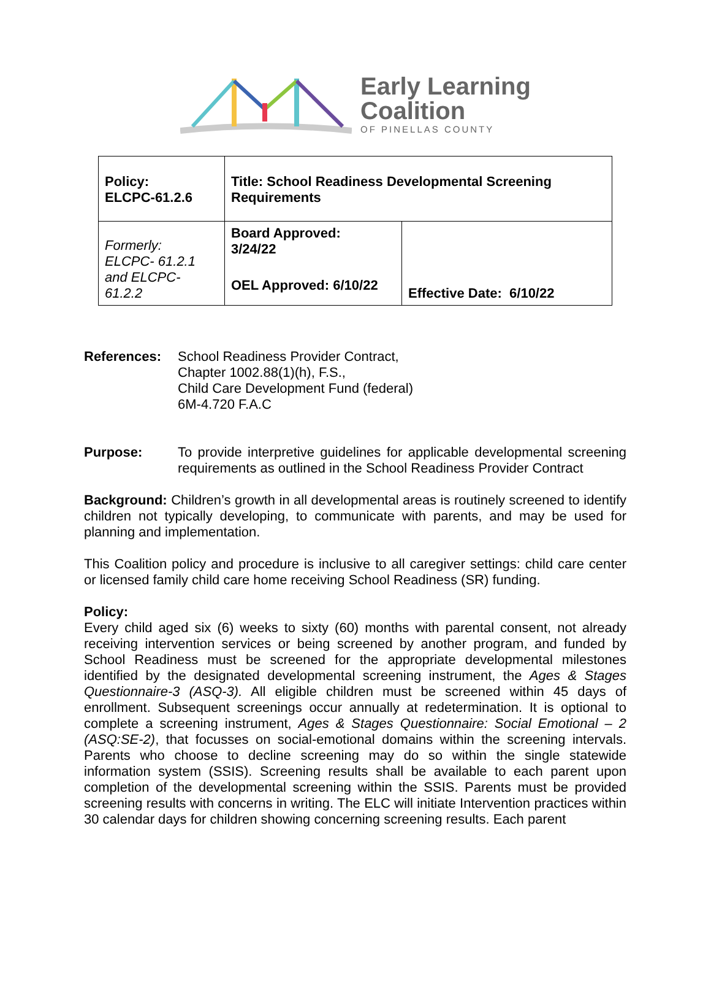Early Learning
Coalition
OF PINELLAS COUNTY
| Policy: ELCPC-61.2.6 | Title: School Readiness Developmental Screening Requirements | |
| Formerly: ELCPC- 61.2.1 and ELCPC- 61.2.2 | Board Approved: 3/24/22 | Effective Date: 6/10/22 |
| | OEL Approved: 6/10/22 | |
References: School Readiness Provider Contract,
Chapter 1002.88(1)(h), F.S.,
Child Care Development Fund (federal)
6M-4.720 F.A.C
Purpose: To provide interpretive guidelines for applicable developmental screening requirements as outlined in the School Readiness Provider Contract
Background: Children’s growth in all developmental areas is routinely screened to identify children not typically developing, to communicate with parents, and may be used for planning and implementation.
This Coalition policy and procedure is inclusive to all caregiver settings: child care center or licensed family child care home receiving School Readiness (SR) funding.
Policy:
Every child aged six (6) weeks to sixty (60) months with parental consent, not already receiving intervention services or being screened by another program, and funded by School Readiness must be screened for the appropriate developmental milestones identified by the designated developmental screening instrument, the Ages & Stages Questionnaire-3 (ASQ-3). All eligible children must be screened within 45 days of enrollment. Subsequent screenings occur annually at redetermination. It is optional to complete a screening instrument, Ages & Stages Questionnaire: Social Emotional – 2 (ASQ:SE-2), that focusses on social-emotional domains within the screening intervals. Parents who choose to decline screening may do so within the single statewide information system (SSIS). Screening results shall be available to each parent upon completion of the developmental screening within the SSIS. Parents must be provided screening results with concerns in writing. The ELC will initiate Intervention practices within 30 calendar days for children showing concerning screening results. Each parent